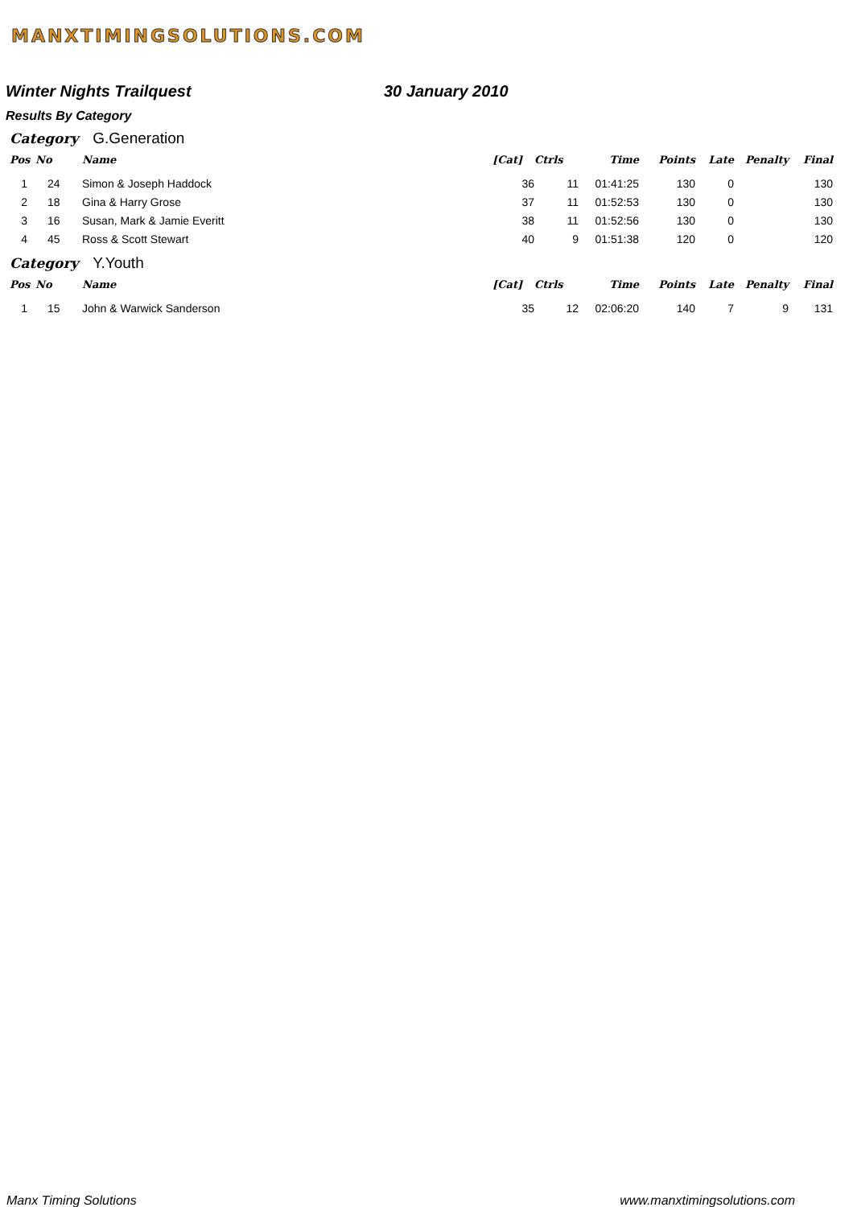MANXTIMINGSOLUTIONS.COM
Winter Nights Trailquest 30 January 2010
Results By Category
Category G.Generation
| Pos | No | Name | [Cat] | Ctrls | Time | Points | Late | Penalty | Final |
| --- | --- | --- | --- | --- | --- | --- | --- | --- | --- |
| 1 | 24 | Simon & Joseph Haddock | 36 | 11 | 01:41:25 | 130 | 0 | | 130 |
| 2 | 18 | Gina & Harry Grose | 37 | 11 | 01:52:53 | 130 | 0 | | 130 |
| 3 | 16 | Susan, Mark & Jamie Everitt | 38 | 11 | 01:52:56 | 130 | 0 | | 130 |
| 4 | 45 | Ross & Scott Stewart | 40 | 9 | 01:51:38 | 120 | 0 | | 120 |
Category Y.Youth
| Pos | No | Name | [Cat] | Ctrls | Time | Points | Late | Penalty | Final |
| --- | --- | --- | --- | --- | --- | --- | --- | --- | --- |
| 1 | 15 | John & Warwick Sanderson | 35 | 12 | 02:06:20 | 140 | 7 | 9 | 131 |
Manx Timing Solutions www.manxtimingsolutions.com